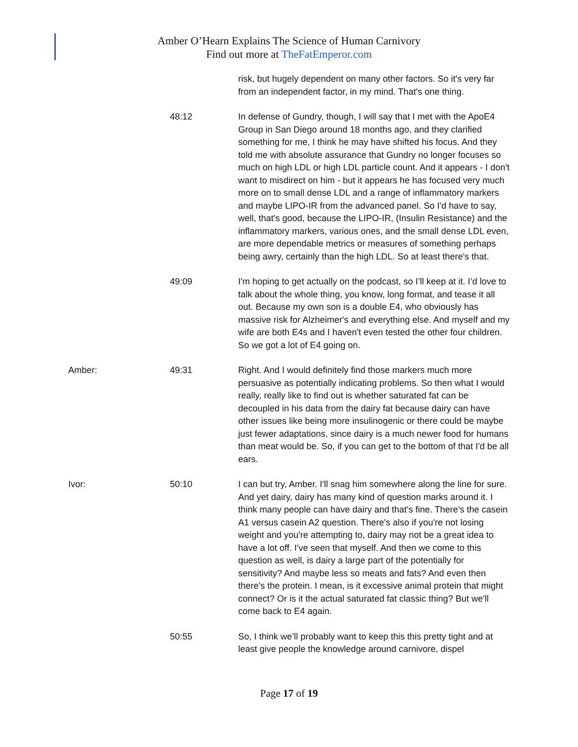Amber O’Hearn Explains The Science of Human Carnivory
Find out more at TheFatEmperor.com
risk, but hugely dependent on many other factors. So it's very far from an independent factor, in my mind. That's one thing.
48:12 In defense of Gundry, though, I will say that I met with the ApoE4 Group in San Diego around 18 months ago, and they clarified something for me, I think he may have shifted his focus. And they told me with absolute assurance that Gundry no longer focuses so much on high LDL or high LDL particle count. And it appears - I don't want to misdirect on him - but it appears he has focused very much more on to small dense LDL and a range of inflammatory markers and maybe LIPO-IR from the advanced panel. So I'd have to say, well, that's good, because the LIPO-IR, (Insulin Resistance) and the inflammatory markers, various ones, and the small dense LDL even, are more dependable metrics or measures of something perhaps being awry, certainly than the high LDL. So at least there's that.
49:09 I'm hoping to get actually on the podcast, so I’ll keep at it. I’d love to talk about the whole thing, you know, long format, and tease it all out. Because my own son is a double E4, who obviously has massive risk for Alzheimer's and everything else. And myself and my wife are both E4s and I haven't even tested the other four children. So we got a lot of E4 going on.
Amber: 49:31 Right. And I would definitely find those markers much more persuasive as potentially indicating problems. So then what I would really, really like to find out is whether saturated fat can be decoupled in his data from the dairy fat because dairy can have other issues like being more insulinogenic or there could be maybe just fewer adaptations, since dairy is a much newer food for humans than meat would be. So, if you can get to the bottom of that I'd be all ears.
Ivor: 50:10 I can but try, Amber. I'll snag him somewhere along the line for sure. And yet dairy, dairy has many kind of question marks around it. I think many people can have dairy and that's fine. There's the casein A1 versus casein A2 question. There's also if you're not losing weight and you're attempting to, dairy may not be a great idea to have a lot off. I've seen that myself. And then we come to this question as well, is dairy a large part of the potentially for sensitivity? And maybe less so meats and fats? And even then there's the protein. I mean, is it excessive animal protein that might connect? Or is it the actual saturated fat classic thing? But we'll come back to E4 again.
50:55 So, I think we’ll probably want to keep this this pretty tight and at least give people the knowledge around carnivore, dispel
Page 17 of 19